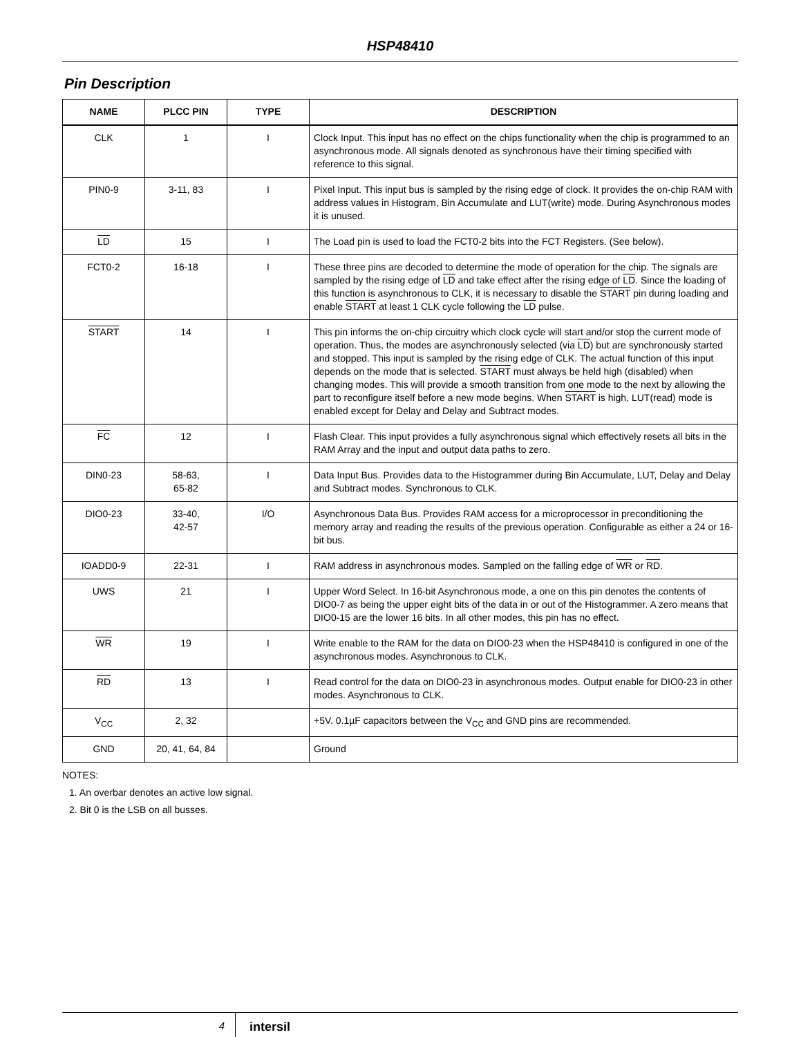HSP48410
Pin Description
| NAME | PLCC PIN | TYPE | DESCRIPTION |
| --- | --- | --- | --- |
| CLK | 1 | I | Clock Input. This input has no effect on the chips functionality when the chip is programmed to an asynchronous mode. All signals denoted as synchronous have their timing specified with reference to this signal. |
| PIN0-9 | 3-11, 83 | I | Pixel Input. This input bus is sampled by the rising edge of clock. It provides the on-chip RAM with address values in Histogram, Bin Accumulate and LUT(write) mode. During Asynchronous modes it is unused. |
| LD | 15 | I | The Load pin is used to load the FCT0-2 bits into the FCT Registers. (See below). |
| FCT0-2 | 16-18 | I | These three pins are decoded to determine the mode of operation for the chip. The signals are sampled by the rising edge of LD and take effect after the rising edge of LD . Since the loading of this function is asynchronous to CLK, it is necessary to disable the START pin during loading and enable START at least 1 CLK cycle following the LD pulse. |
| START | 14 | I | This pin informs the on-chip circuitry which clock cycle will start and/or stop the current mode of operation. Thus, the modes are asynchronously selected (via LD ) but are synchronously started and stopped. This input is sampled by the rising edge of CLK. The actual function of this input depends on the mode that is selected. START must always be held high (disabled) when changing modes. This will provide a smooth transition from one mode to the next by allowing the part to reconfigure itself before a new mode begins. When START is high, LUT(read) mode is enabled except for Delay and Delay and Subtract modes. |
| FC | 12 | I | Flash Clear. This input provides a fully asynchronous signal which effectively resets all bits in the RAM Array and the input and output data paths to zero. |
| DIN0-23 | 58-63, 65-82 | I | Data Input Bus. Provides data to the Histogrammer during Bin Accumulate, LUT, Delay and Delay and Subtract modes. Synchronous to CLK. |
| DIO0-23 | 33-40, 42-57 | I/O | Asynchronous Data Bus. Provides RAM access for a microprocessor in preconditioning the memory array and reading the results of the previous operation. Configurable as either a 24 or 16-bit bus. |
| IOADD0-9 | 22-31 | I | RAM address in asynchronous modes. Sampled on the falling edge of WR or RD . |
| UWS | 21 | I | Upper Word Select. In 16-bit Asynchronous mode, a one on this pin denotes the contents of DIO0-7 as being the upper eight bits of the data in or out of the Histogrammer. A zero means that DIO0-15 are the lower 16 bits. In all other modes, this pin has no effect. |
| WR | 19 | I | Write enable to the RAM for the data on DIO0-23 when the HSP48410 is configured in one of the asynchronous modes. Asynchronous to CLK. |
| RD | 13 | I | Read control for the data on DIO0-23 in asynchronous modes. Output enable for DIO0-23 in other modes. Asynchronous to CLK. |
| V<sub>CC</sub> | 2, 32 | | +5V. 0.1µF capacitors between the V<sub>CC</sub> and GND pins are recommended. |
| GND | 20, 41, 64, 84 | | Ground |
NOTES:
1. An overbar denotes an active low signal.
2. Bit 0 is the LSB on all busses.
4
intersil